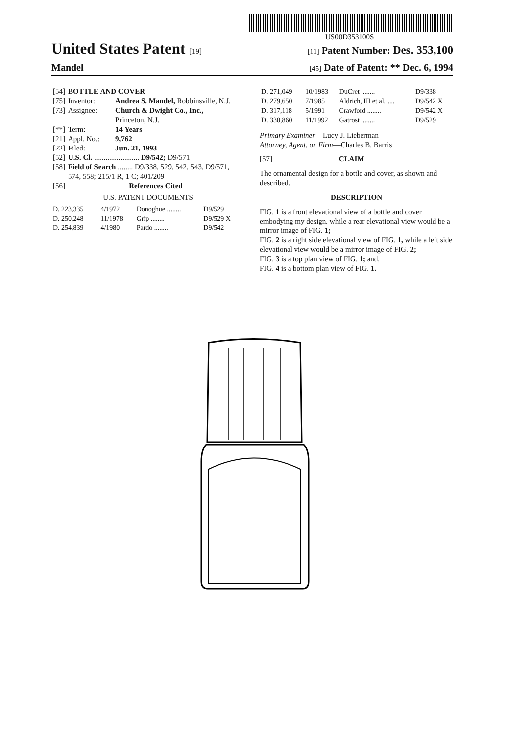US00D353100S
United States Patent [19] [11] Patent Number: Des. 353,100
Mandel [45] Date of Patent: ** Dec. 6, 1994
| [54] | BOTTLE AND COVER | |
| [75] | Inventor: | Andrea S. Mandel, Robbinsville, N.J. |
| [73] | Assignee: | Church & Dwight Co., Inc., Princeton, N.J. |
| [**] | Term: | 14 Years |
| [21] | Appl. No.: | 9,762 |
| [22] | Filed: | Jun. 21, 1993 |
| [52] | U.S. Cl. ........................ D9/542; D9/571 | |
| [58] | Field of Search ........ D9/338, 529, 542, 543, D9/571, 574, 558; 215/1 R, 1 C; 401/209 | |
| [56] | References Cited | |
U.S. PATENT DOCUMENTS
| D. 223,335 | 4/1972 | Donoghue ........ | D9/529 |
| D. 250,248 | 11/1978 | Grip ........ | D9/529 X |
| D. 254,839 | 4/1980 | Pardo ........ | D9/542 |
| D. 271,049 | 10/1983 | DuCret ........ | D9/338 |
| D. 279,650 | 7/1985 | Aldrich, III et al. .... | D9/542 X |
| D. 317,118 | 5/1991 | Crawford ........ | D9/542 X |
| D. 330,860 | 11/1992 | Gatrost ........ | D9/529 |
Primary Examiner—Lucy J. Lieberman
Attorney, Agent, or Firm—Charles B. Barris
[57] CLAIM
The ornamental design for a bottle and cover, as shown and described.
DESCRIPTION
FIG. 1 is a front elevational view of a bottle and cover embodying my design, while a rear elevational view would be a mirror image of FIG. 1;
FIG. 2 is a right side elevational view of FIG. 1, while a left side elevational view would be a mirror image of FIG. 2;
FIG. 3 is a top plan view of FIG. 1; and,
FIG. 4 is a bottom plan view of FIG. 1.